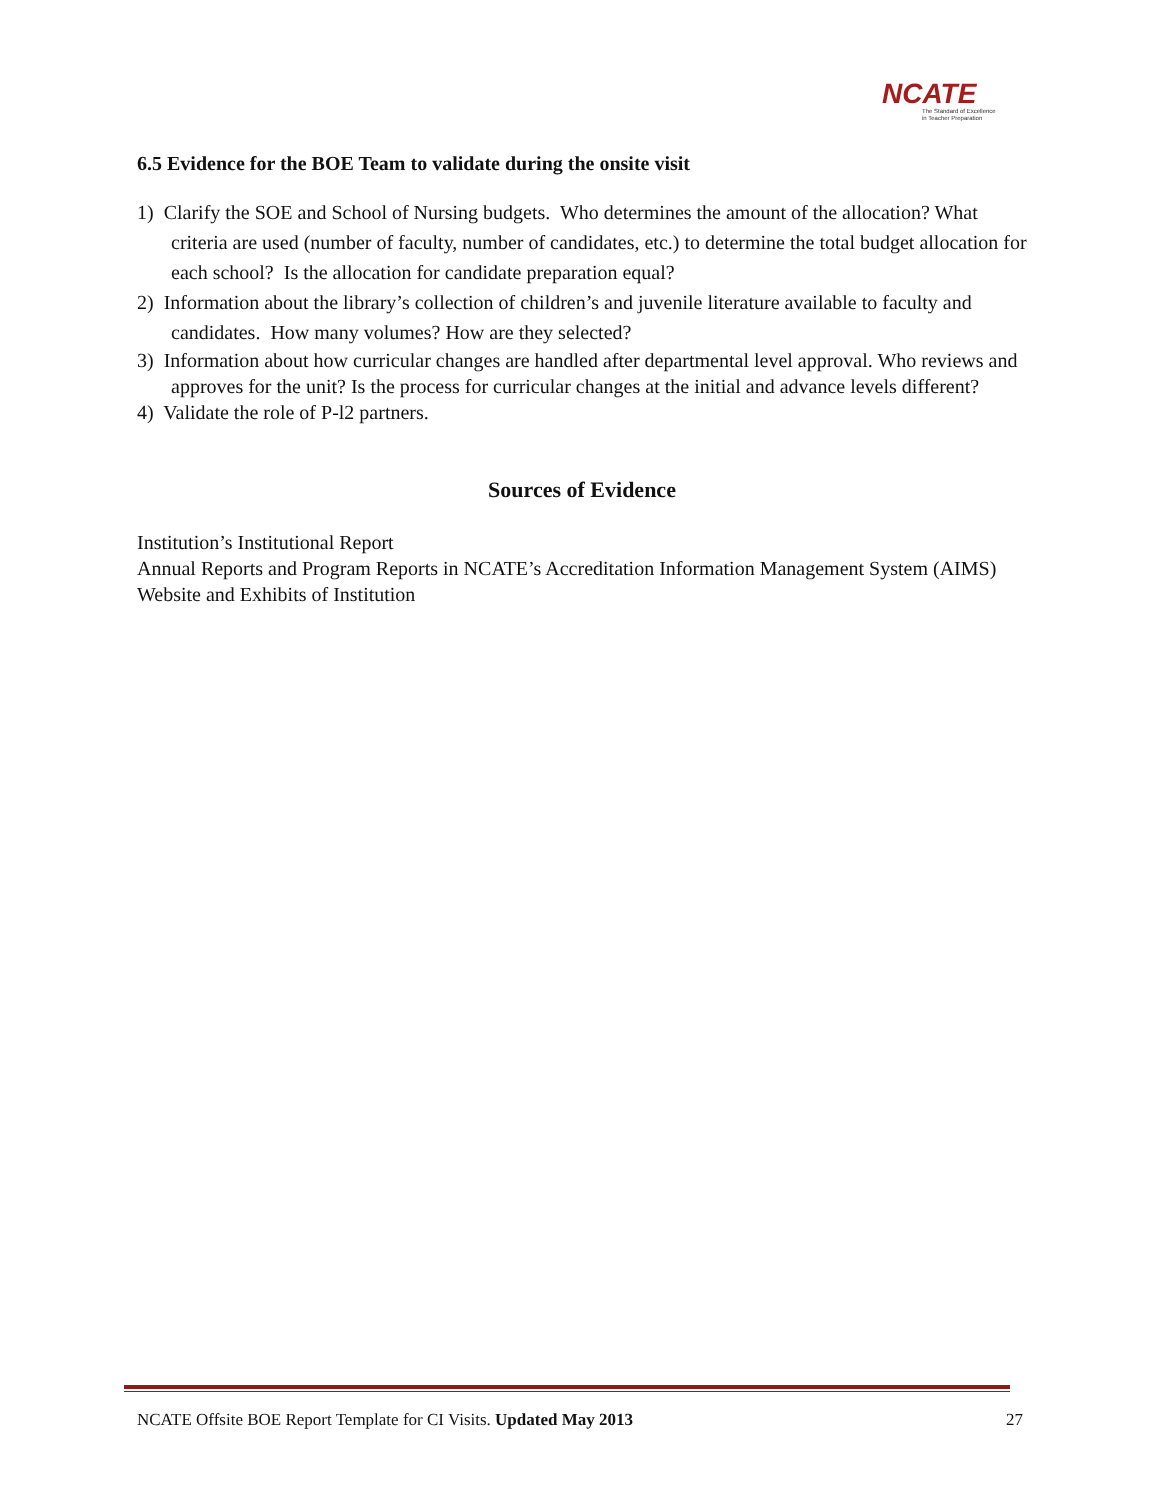NCATE
The Standard of Excellence
in Teacher Preparation
6.5 Evidence for the BOE Team to validate during the onsite visit
1) Clarify the SOE and School of Nursing budgets. Who determines the amount of the allocation? What criteria are used (number of faculty, number of candidates, etc.) to determine the total budget allocation for each school? Is the allocation for candidate preparation equal?
2) Information about the library’s collection of children’s and juvenile literature available to faculty and candidates. How many volumes? How are they selected?
3) Information about how curricular changes are handled after departmental level approval. Who reviews and approves for the unit? Is the process for curricular changes at the initial and advance levels different?
4) Validate the role of P-l2 partners.
Sources of Evidence
Institution’s Institutional Report
Annual Reports and Program Reports in NCATE’s Accreditation Information Management System (AIMS)
Website and Exhibits of Institution
NCATE Offsite BOE Report Template for CI Visits. Updated May 2013 27